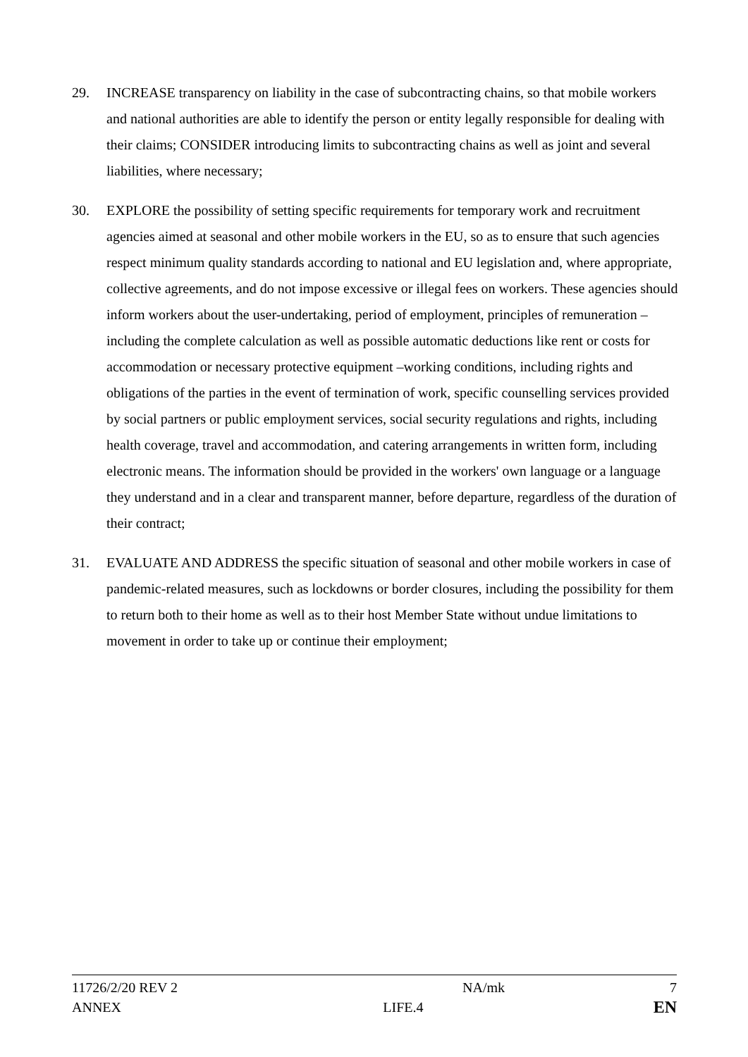29. INCREASE transparency on liability in the case of subcontracting chains, so that mobile workers and national authorities are able to identify the person or entity legally responsible for dealing with their claims; CONSIDER introducing limits to subcontracting chains as well as joint and several liabilities, where necessary;
30. EXPLORE the possibility of setting specific requirements for temporary work and recruitment agencies aimed at seasonal and other mobile workers in the EU, so as to ensure that such agencies respect minimum quality standards according to national and EU legislation and, where appropriate, collective agreements, and do not impose excessive or illegal fees on workers. These agencies should inform workers about the user-undertaking, period of employment, principles of remuneration – including the complete calculation as well as possible automatic deductions like rent or costs for accommodation or necessary protective equipment –working conditions, including rights and obligations of the parties in the event of termination of work, specific counselling services provided by social partners or public employment services, social security regulations and rights, including health coverage, travel and accommodation, and catering arrangements in written form, including electronic means. The information should be provided in the workers' own language or a language they understand and in a clear and transparent manner, before departure, regardless of the duration of their contract;
31. EVALUATE AND ADDRESS the specific situation of seasonal and other mobile workers in case of pandemic-related measures, such as lockdowns or border closures, including the possibility for them to return both to their home as well as to their host Member State without undue limitations to movement in order to take up or continue their employment;
11726/2/20 REV 2 NA/mk 7
ANNEX LIFE.4 EN